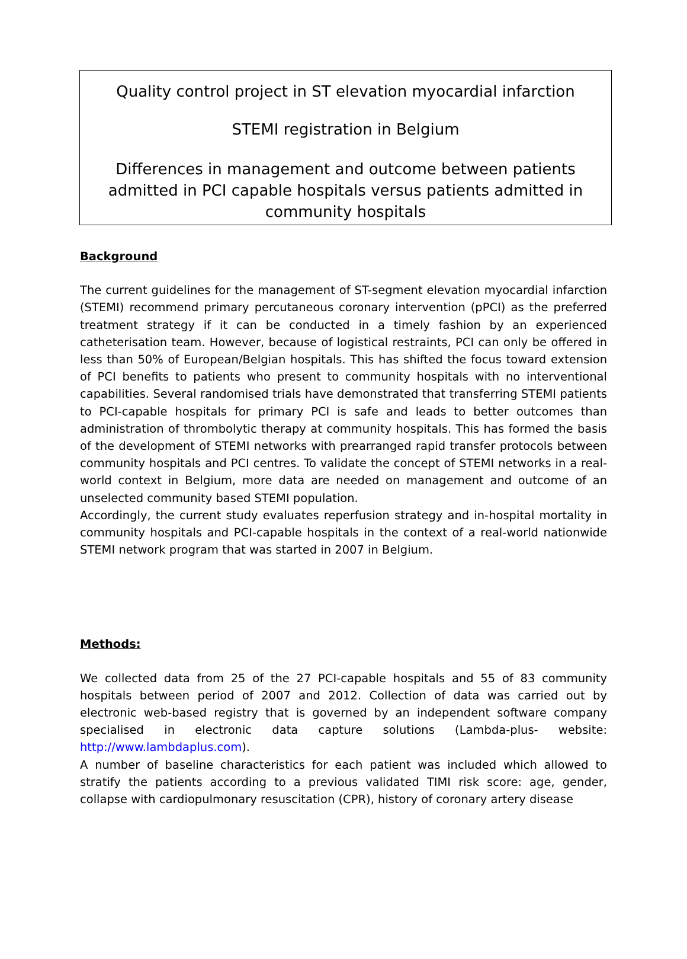Quality control project in ST elevation myocardial infarction
STEMI registration in Belgium
Differences in management and outcome between patients admitted in PCI capable hospitals versus patients admitted in community hospitals
Background
The current guidelines for the management of ST-segment elevation myocardial infarction (STEMI) recommend primary percutaneous coronary intervention (pPCI) as the preferred treatment strategy if it can be conducted in a timely fashion by an experienced catheterisation team. However, because of logistical restraints, PCI can only be offered in less than 50% of European/Belgian hospitals. This has shifted the focus toward extension of PCI benefits to patients who present to community hospitals with no interventional capabilities. Several randomised trials have demonstrated that transferring STEMI patients to PCI-capable hospitals for primary PCI is safe and leads to better outcomes than administration of thrombolytic therapy at community hospitals. This has formed the basis of the development of STEMI networks with prearranged rapid transfer protocols between community hospitals and PCI centres. To validate the concept of STEMI networks in a real-world context in Belgium, more data are needed on management and outcome of an unselected community based STEMI population.
Accordingly, the current study evaluates reperfusion strategy and in-hospital mortality in community hospitals and PCI-capable hospitals in the context of a real-world nationwide STEMI network program that was started in 2007 in Belgium.
Methods:
We collected data from 25 of the 27 PCI-capable hospitals and 55 of 83 community hospitals between period of 2007 and 2012. Collection of data was carried out by electronic web-based registry that is governed by an independent software company specialised in electronic data capture solutions (Lambda-plus- website: http://www.lambdaplus.com).
A number of baseline characteristics for each patient was included which allowed to stratify the patients according to a previous validated TIMI risk score: age, gender, collapse with cardiopulmonary resuscitation (CPR), history of coronary artery disease